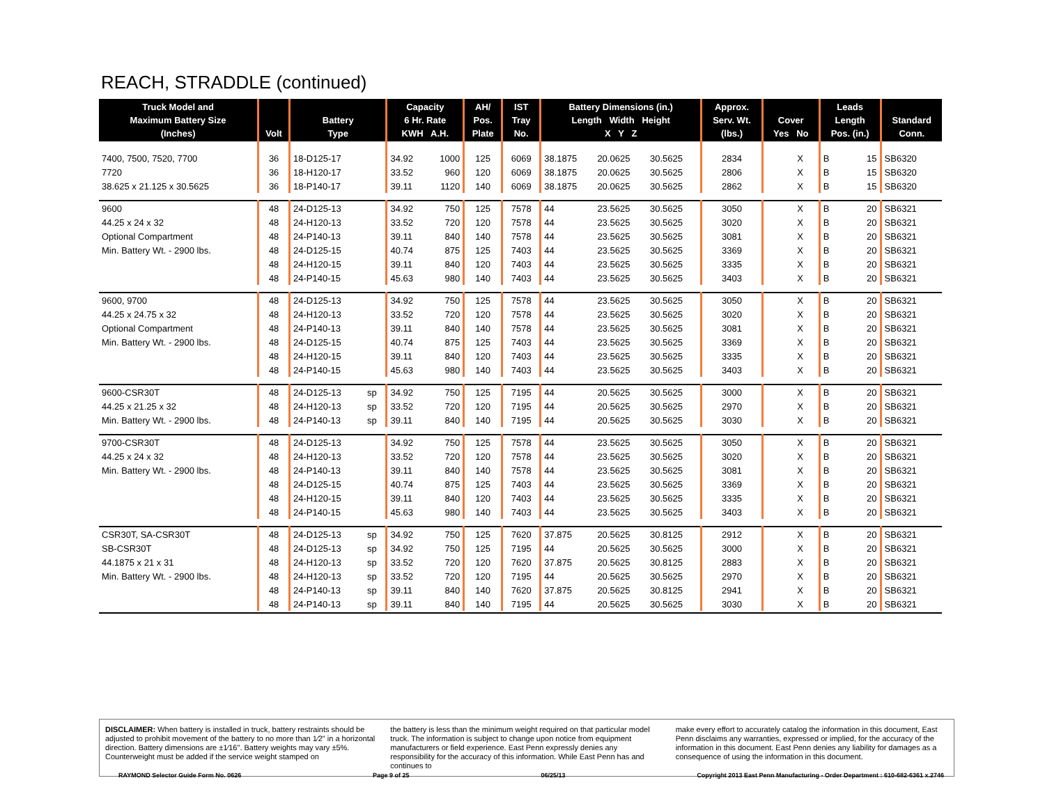REACH, STRADDLE (continued)
| Truck Model and Maximum Battery Size (Inches) | Volt | Battery Type | | Capacity 6 Hr. Rate KWH A.H. | | AH/ Pos. Plate | IST Tray No. | Battery Dimensions (in.) Length Width Height X Y Z | | | Approx. Serv. Wt. (lbs.) | Cover Yes No | | Leads Length Pos. (in.) | | Standard Conn. |
| --- | --- | --- | --- | --- | --- | --- | --- | --- | --- | --- | --- | --- | --- | --- | --- | --- |
| 7400, 7500, 7520, 7700 | 36 | 18-D125-17 | | 34.92 | 1000 | 125 | 6069 | 38.1875 | 20.0625 | 30.5625 | 2834 | | X | B | 15 | SB6320 |
| 7720 | 36 | 18-H120-17 | | 33.52 | 960 | 120 | 6069 | 38.1875 | 20.0625 | 30.5625 | 2806 | | X | B | 15 | SB6320 |
| 38.625 x 21.125 x 30.5625 | 36 | 18-P140-17 | | 39.11 | 1120 | 140 | 6069 | 38.1875 | 20.0625 | 30.5625 | 2862 | | X | B | 15 | SB6320 |
| 9600 | 48 | 24-D125-13 | | 34.92 | 750 | 125 | 7578 | 44 | 23.5625 | 30.5625 | 3050 | | X | B | 20 | SB6321 |
| 44.25 x 24 x 32 | 48 | 24-H120-13 | | 33.52 | 720 | 120 | 7578 | 44 | 23.5625 | 30.5625 | 3020 | | X | B | 20 | SB6321 |
| Optional Compartment | 48 | 24-P140-13 | | 39.11 | 840 | 140 | 7578 | 44 | 23.5625 | 30.5625 | 3081 | | X | B | 20 | SB6321 |
| Min. Battery Wt. - 2900 lbs. | 48 | 24-D125-15 | | 40.74 | 875 | 125 | 7403 | 44 | 23.5625 | 30.5625 | 3369 | | X | B | 20 | SB6321 |
| | 48 | 24-H120-15 | | 39.11 | 840 | 120 | 7403 | 44 | 23.5625 | 30.5625 | 3335 | | X | B | 20 | SB6321 |
| | 48 | 24-P140-15 | | 45.63 | 980 | 140 | 7403 | 44 | 23.5625 | 30.5625 | 3403 | | X | B | 20 | SB6321 |
| 9600, 9700 | 48 | 24-D125-13 | | 34.92 | 750 | 125 | 7578 | 44 | 23.5625 | 30.5625 | 3050 | | X | B | 20 | SB6321 |
| 44.25 x 24.75 x 32 | 48 | 24-H120-13 | | 33.52 | 720 | 120 | 7578 | 44 | 23.5625 | 30.5625 | 3020 | | X | B | 20 | SB6321 |
| Optional Compartment | 48 | 24-P140-13 | | 39.11 | 840 | 140 | 7578 | 44 | 23.5625 | 30.5625 | 3081 | | X | B | 20 | SB6321 |
| Min. Battery Wt. - 2900 lbs. | 48 | 24-D125-15 | | 40.74 | 875 | 125 | 7403 | 44 | 23.5625 | 30.5625 | 3369 | | X | B | 20 | SB6321 |
| | 48 | 24-H120-15 | | 39.11 | 840 | 120 | 7403 | 44 | 23.5625 | 30.5625 | 3335 | | X | B | 20 | SB6321 |
| | 48 | 24-P140-15 | | 45.63 | 980 | 140 | 7403 | 44 | 23.5625 | 30.5625 | 3403 | | X | B | 20 | SB6321 |
| 9600-CSR30T | 48 | 24-D125-13 | sp | 34.92 | 750 | 125 | 7195 | 44 | 20.5625 | 30.5625 | 3000 | | X | B | 20 | SB6321 |
| 44.25 x 21.25 x 32 | 48 | 24-H120-13 | sp | 33.52 | 720 | 120 | 7195 | 44 | 20.5625 | 30.5625 | 2970 | | X | B | 20 | SB6321 |
| Min. Battery Wt. - 2900 lbs. | 48 | 24-P140-13 | sp | 39.11 | 840 | 140 | 7195 | 44 | 20.5625 | 30.5625 | 3030 | | X | B | 20 | SB6321 |
| 9700-CSR30T | 48 | 24-D125-13 | | 34.92 | 750 | 125 | 7578 | 44 | 23.5625 | 30.5625 | 3050 | | X | B | 20 | SB6321 |
| 44.25 x 24 x 32 | 48 | 24-H120-13 | | 33.52 | 720 | 120 | 7578 | 44 | 23.5625 | 30.5625 | 3020 | | X | B | 20 | SB6321 |
| Min. Battery Wt. - 2900 lbs. | 48 | 24-P140-13 | | 39.11 | 840 | 140 | 7578 | 44 | 23.5625 | 30.5625 | 3081 | | X | B | 20 | SB6321 |
| | 48 | 24-D125-15 | | 40.74 | 875 | 125 | 7403 | 44 | 23.5625 | 30.5625 | 3369 | | X | B | 20 | SB6321 |
| | 48 | 24-H120-15 | | 39.11 | 840 | 120 | 7403 | 44 | 23.5625 | 30.5625 | 3335 | | X | B | 20 | SB6321 |
| | 48 | 24-P140-15 | | 45.63 | 980 | 140 | 7403 | 44 | 23.5625 | 30.5625 | 3403 | | X | B | 20 | SB6321 |
| CSR30T, SA-CSR30T | 48 | 24-D125-13 | sp | 34.92 | 750 | 125 | 7620 | 37.875 | 20.5625 | 30.8125 | 2912 | | X | B | 20 | SB6321 |
| SB-CSR30T | 48 | 24-D125-13 | sp | 34.92 | 750 | 125 | 7195 | 44 | 20.5625 | 30.5625 | 3000 | | X | B | 20 | SB6321 |
| 44.1875 x 21 x 31 | 48 | 24-H120-13 | sp | 33.52 | 720 | 120 | 7620 | 37.875 | 20.5625 | 30.8125 | 2883 | | X | B | 20 | SB6321 |
| Min. Battery Wt. - 2900 lbs. | 48 | 24-H120-13 | sp | 33.52 | 720 | 120 | 7195 | 44 | 20.5625 | 30.5625 | 2970 | | X | B | 20 | SB6321 |
| | 48 | 24-P140-13 | sp | 39.11 | 840 | 140 | 7620 | 37.875 | 20.5625 | 30.8125 | 2941 | | X | B | 20 | SB6321 |
| | 48 | 24-P140-13 | sp | 39.11 | 840 | 140 | 7195 | 44 | 20.5625 | 30.5625 | 3030 | | X | B | 20 | SB6321 |
DISCLAIMER: When battery is installed in truck, battery restraints should be adjusted to prohibit movement of the battery to no more than 1⁄2" in a horizontal direction. Battery dimensions are ±1⁄16". Battery weights may vary ±5%. Counterweight must be added if the service weight stamped on
the battery is less than the minimum weight required on that particular model truck. The information is subject to change upon notice from equipment manufacturers or field experience. East Penn expressly denies any responsibility for the accuracy of this information. While East Penn has and continues to
make every effort to accurately catalog the information in this document, East Penn disclaims any warranties, expressed or implied, for the accuracy of the information in this document. East Penn denies any liability for damages as a consequence of using the information in this document.
RAYMOND Selector Guide Form No. 0626 Page 9 of 25 06/25/13 Copyright 2013 East Penn Manufacturing - Order Department : 610-682-6361 x.2746